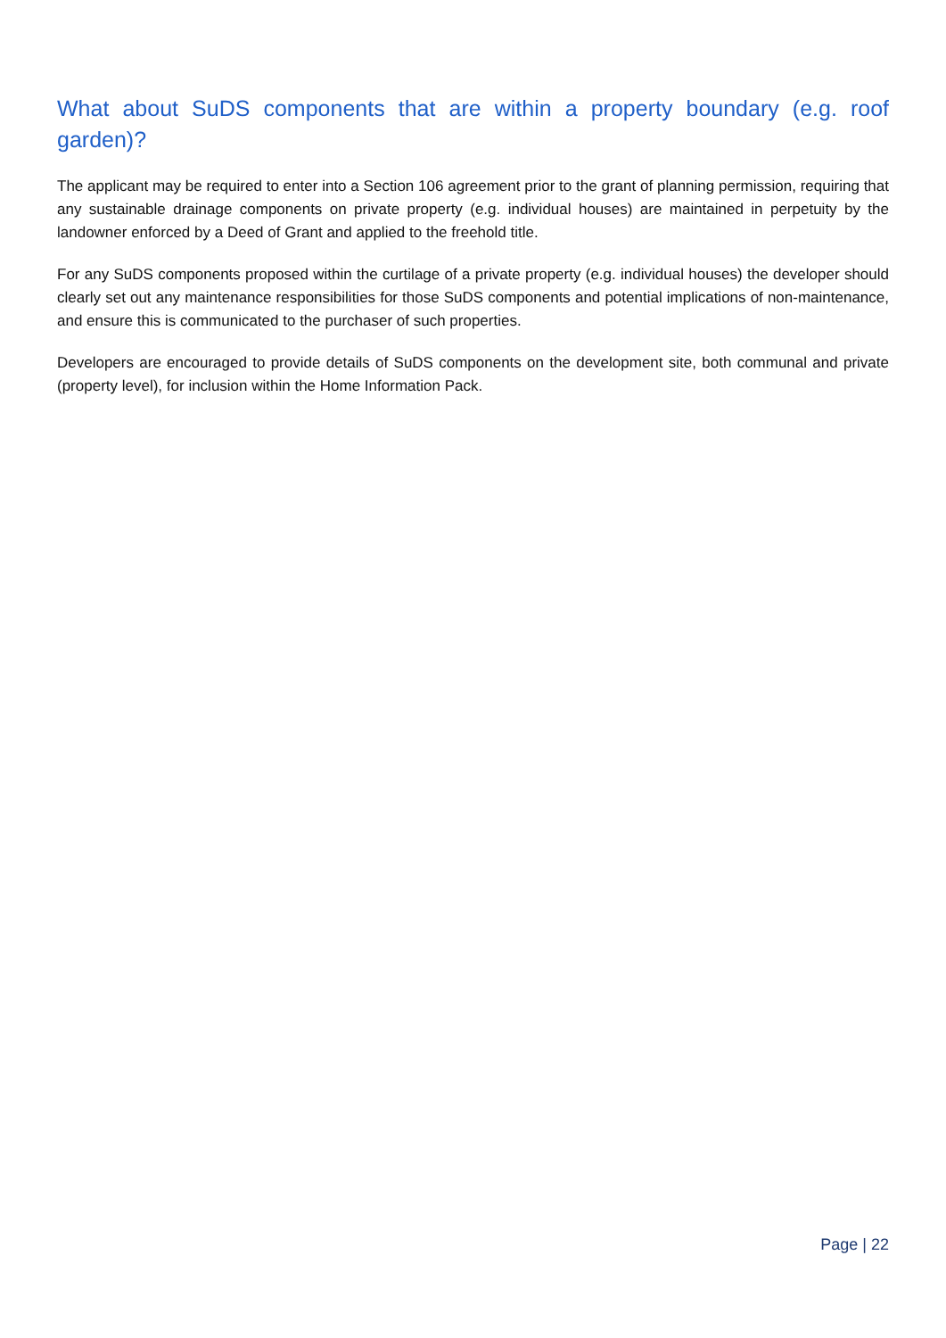What about SuDS components that are within a property boundary (e.g. roof garden)?
The applicant may be required to enter into a Section 106 agreement prior to the grant of planning permission, requiring that any sustainable drainage components on private property (e.g. individual houses) are maintained in perpetuity by the landowner enforced by a Deed of Grant and applied to the freehold title.
For any SuDS components proposed within the curtilage of a private property (e.g. individual houses) the developer should clearly set out any maintenance responsibilities for those SuDS components and potential implications of non-maintenance, and ensure this is communicated to the purchaser of such properties.
Developers are encouraged to provide details of SuDS components on the development site, both communal and private (property level), for inclusion within the Home Information Pack.
Page | 22